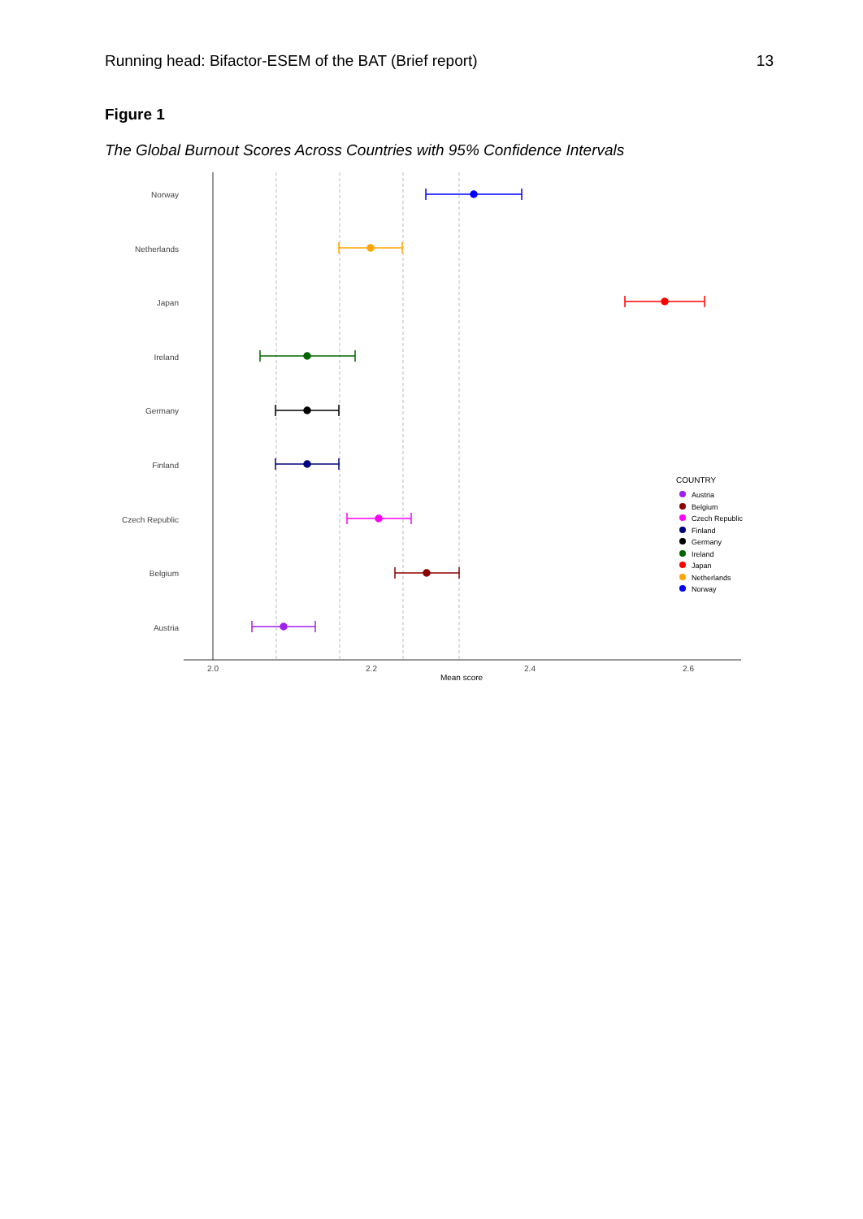Running head: Bifactor-ESEM of the BAT (Brief report) 13
Figure 1
The Global Burnout Scores Across Countries with 95% Confidence Intervals
Norway
Netherlands
Japan
Ireland
Germany
Finland
Czech Republic
Belgium
Austria
2.0
2.2
2.4
2.6
Mean score
COUNTRY
Austria
Belgium
Czech Republic
Finland
Germany
Ireland
Japan
Netherlands
Norway